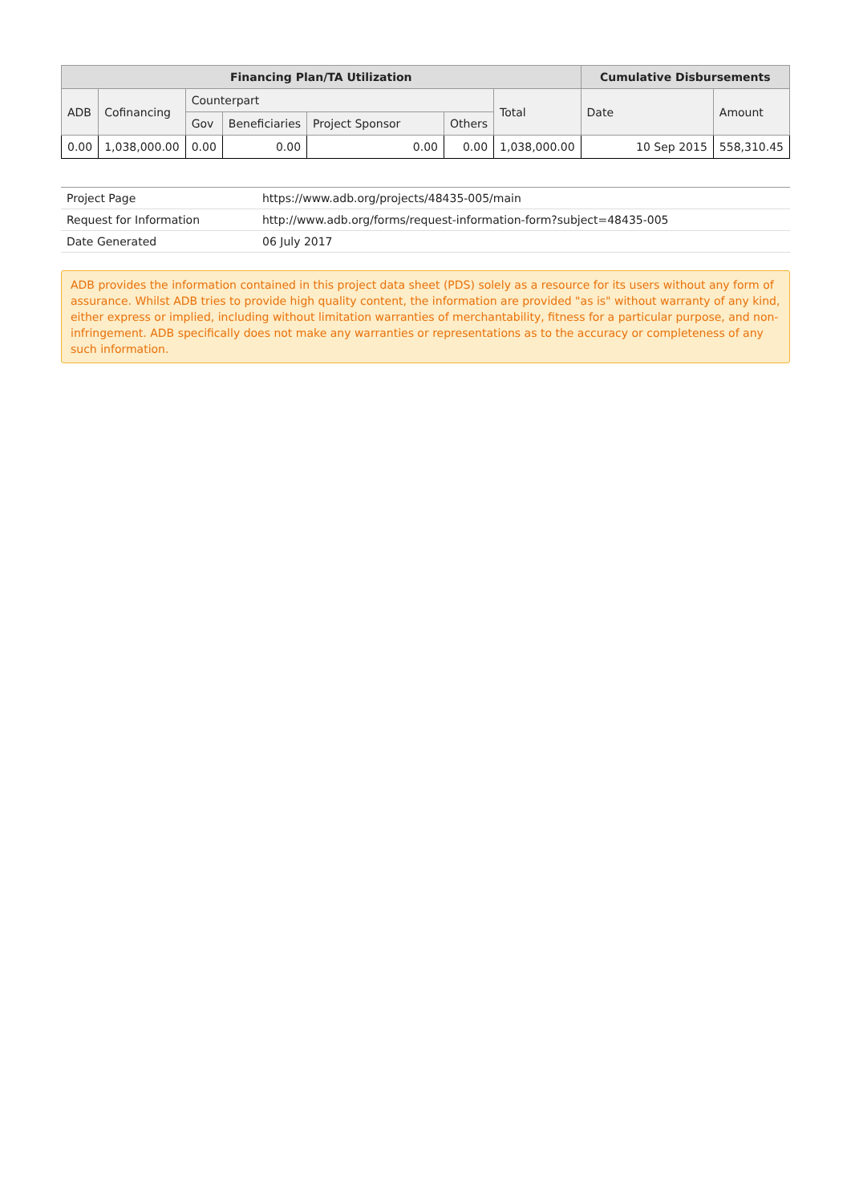| Financing Plan/TA Utilization | | | | | | | Cumulative Disbursements | |
| --- | --- | --- | --- | --- | --- | --- | --- | --- |
| ADB | Cofinancing | Counterpart | | | | Total | Date | Amount |
| | | Gov | Beneficiaries | Project Sponsor | Others | | | |
| 0.00 | 1,038,000.00 | 0.00 | 0.00 | 0.00 | 0.00 | 1,038,000.00 | 10 Sep 2015 | 558,310.45 |
| Project Page | https://www.adb.org/projects/48435-005/main |
| Request for Information | http://www.adb.org/forms/request-information-form?subject=48435-005 |
| Date Generated | 06 July 2017 |
ADB provides the information contained in this project data sheet (PDS) solely as a resource for its users without any form of assurance. Whilst ADB tries to provide high quality content, the information are provided "as is" without warranty of any kind, either express or implied, including without limitation warranties of merchantability, fitness for a particular purpose, and non-infringement. ADB specifically does not make any warranties or representations as to the accuracy or completeness of any such information.